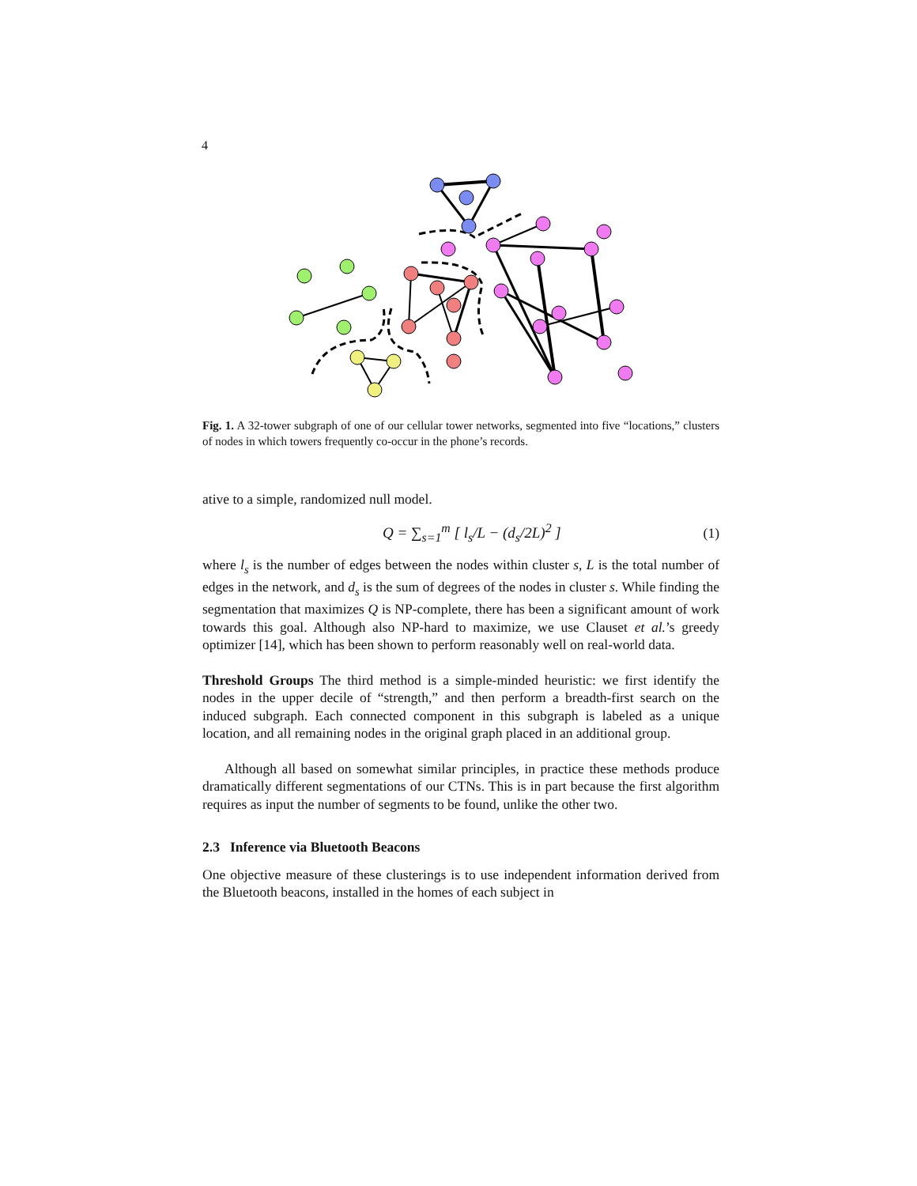4
Fig. 1. A 32-tower subgraph of one of our cellular tower networks, segmented into five “locations,” clusters of nodes in which towers frequently co-occur in the phone’s records.
ative to a simple, randomized null model.
Q = ∑<sub>s=1</sub><sup>m</sup> [ l<sub>s</sub>/L − (d<sub>s</sub>/2L)<sup>2</sup> ] (1)
where l<sub>s</sub> is the number of edges between the nodes within cluster s, L is the total number of edges in the network, and d<sub>s</sub> is the sum of degrees of the nodes in cluster s. While finding the segmentation that maximizes Q is NP-complete, there has been a significant amount of work towards this goal. Although also NP-hard to maximize, we use Clauset et al.’s greedy optimizer [14], which has been shown to perform reasonably well on real-world data.
Threshold Groups The third method is a simple-minded heuristic: we first identify the nodes in the upper decile of “strength,” and then perform a breadth-first search on the induced subgraph. Each connected component in this subgraph is labeled as a unique location, and all remaining nodes in the original graph placed in an additional group.
Although all based on somewhat similar principles, in practice these methods produce dramatically different segmentations of our CTNs. This is in part because the first algorithm requires as input the number of segments to be found, unlike the other two.
2.3 Inference via Bluetooth Beacons
One objective measure of these clusterings is to use independent information derived from the Bluetooth beacons, installed in the homes of each subject in